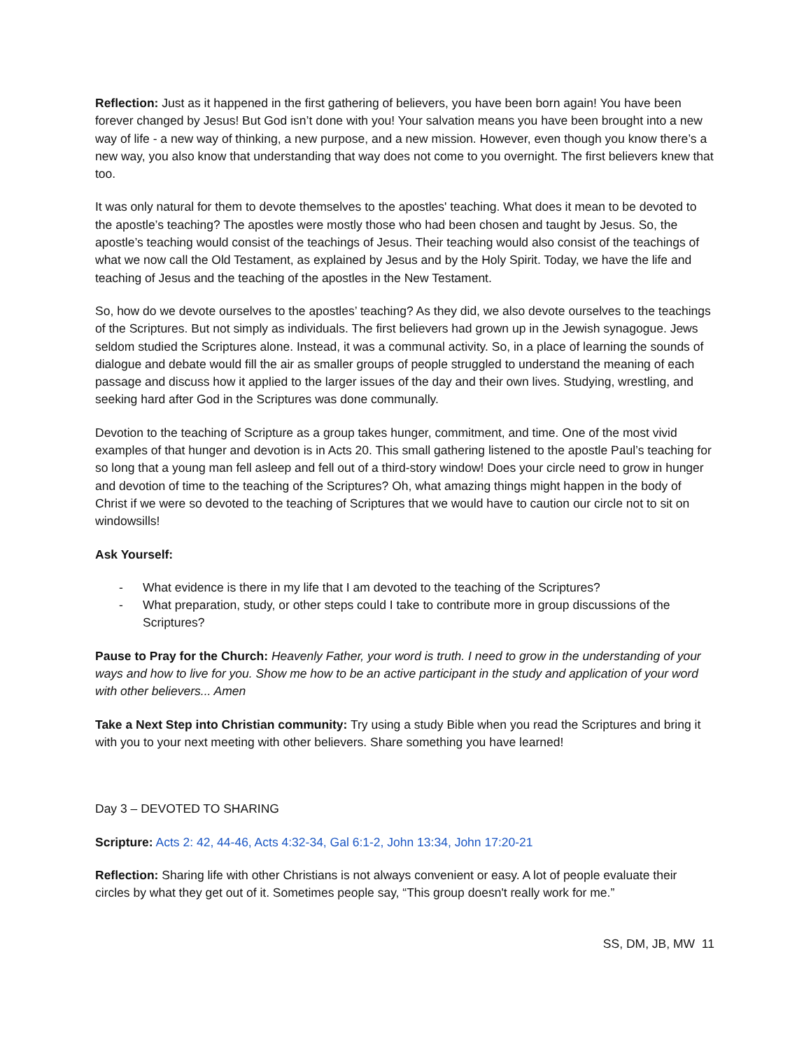Reflection: Just as it happened in the first gathering of believers, you have been born again! You have been forever changed by Jesus! But God isn’t done with you! Your salvation means you have been brought into a new way of life - a new way of thinking, a new purpose, and a new mission. However, even though you know there’s a new way, you also know that understanding that way does not come to you overnight. The first believers knew that too.
It was only natural for them to devote themselves to the apostles' teaching. What does it mean to be devoted to the apostle’s teaching? The apostles were mostly those who had been chosen and taught by Jesus. So, the apostle’s teaching would consist of the teachings of Jesus. Their teaching would also consist of the teachings of what we now call the Old Testament, as explained by Jesus and by the Holy Spirit. Today, we have the life and teaching of Jesus and the teaching of the apostles in the New Testament.
So, how do we devote ourselves to the apostles’ teaching? As they did, we also devote ourselves to the teachings of the Scriptures. But not simply as individuals. The first believers had grown up in the Jewish synagogue. Jews seldom studied the Scriptures alone. Instead, it was a communal activity. So, in a place of learning the sounds of dialogue and debate would fill the air as smaller groups of people struggled to understand the meaning of each passage and discuss how it applied to the larger issues of the day and their own lives. Studying, wrestling, and seeking hard after God in the Scriptures was done communally.
Devotion to the teaching of Scripture as a group takes hunger, commitment, and time. One of the most vivid examples of that hunger and devotion is in Acts 20. This small gathering listened to the apostle Paul’s teaching for so long that a young man fell asleep and fell out of a third-story window! Does your circle need to grow in hunger and devotion of time to the teaching of the Scriptures? Oh, what amazing things might happen in the body of Christ if we were so devoted to the teaching of Scriptures that we would have to caution our circle not to sit on windowsills!
Ask Yourself:
- What evidence is there in my life that I am devoted to the teaching of the Scriptures?
- What preparation, study, or other steps could I take to contribute more in group discussions of the Scriptures?
Pause to Pray for the Church: Heavenly Father, your word is truth. I need to grow in the understanding of your ways and how to live for you. Show me how to be an active participant in the study and application of your word with other believers... Amen
Take a Next Step into Christian community: Try using a study Bible when you read the Scriptures and bring it with you to your next meeting with other believers. Share something you have learned!
Day 3 – DEVOTED TO SHARING
Scripture: Acts 2: 42, 44-46, Acts 4:32-34, Gal 6:1-2, John 13:34, John 17:20-21
Reflection: Sharing life with other Christians is not always convenient or easy. A lot of people evaluate their circles by what they get out of it. Sometimes people say, “This group doesn't really work for me.”
SS, DM, JB, MW 11